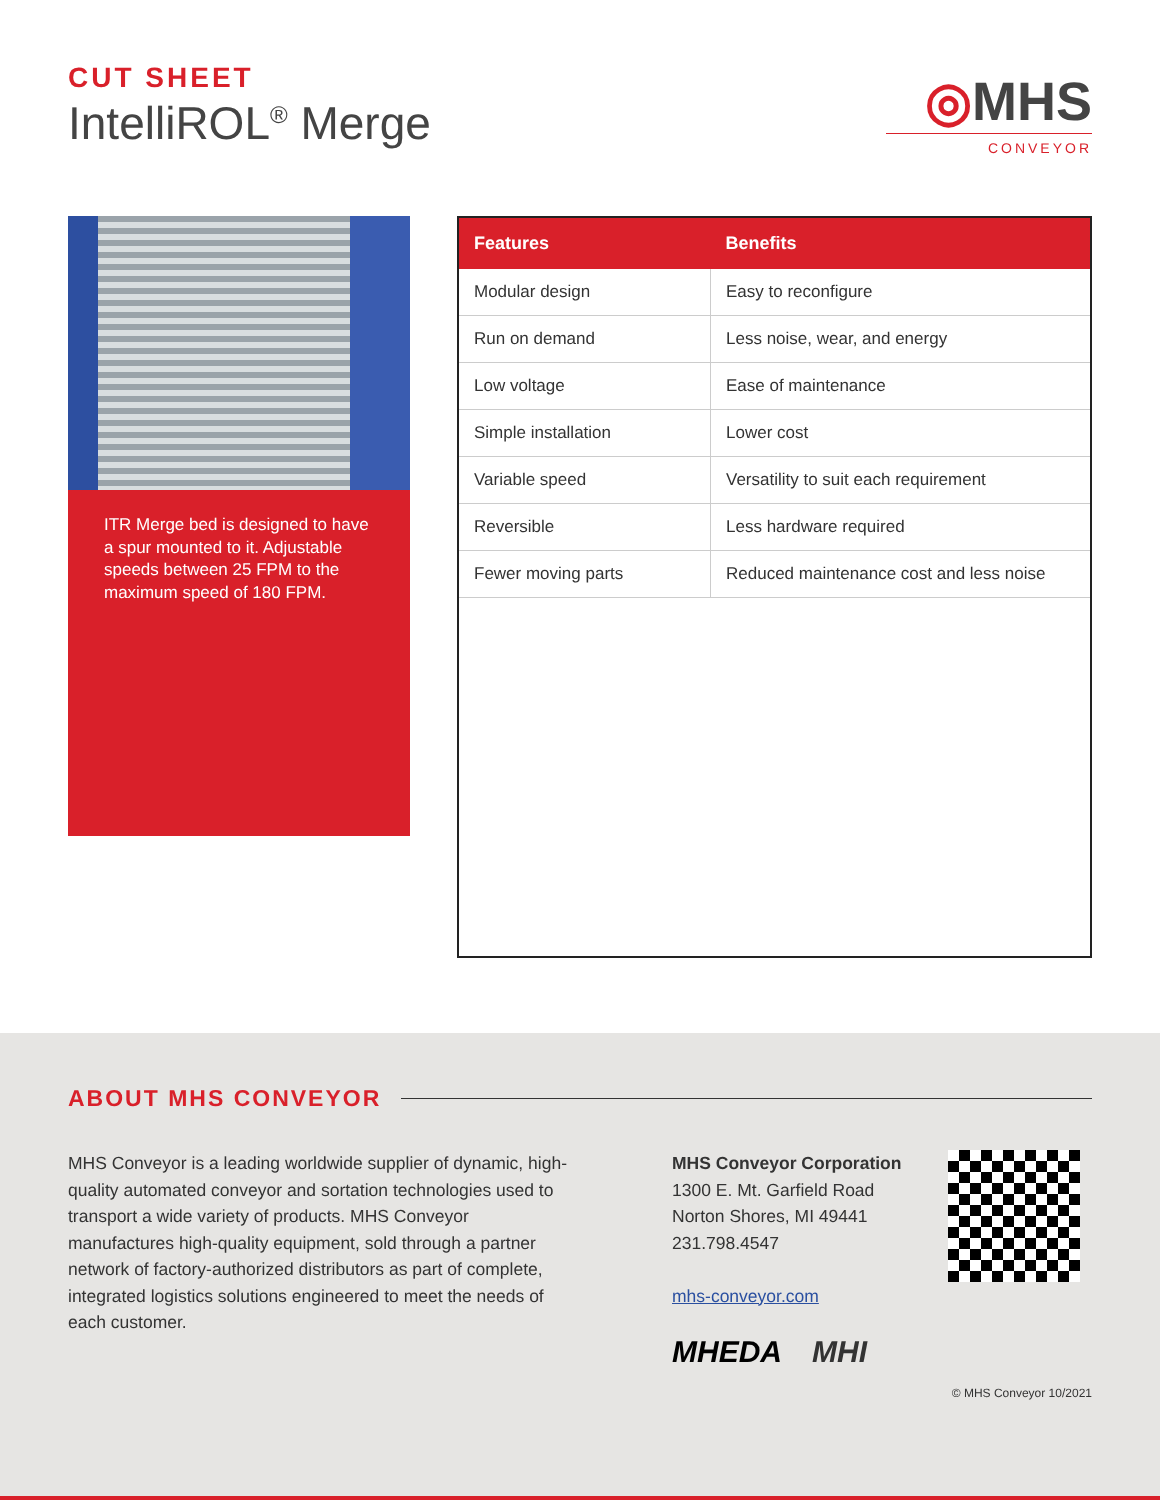CUT SHEET
IntelliROL<sup>®</sup> Merge
◎MHS
CONVEYOR
ITR Merge bed is designed to have a spur mounted to it. Adjustable speeds between 25 FPM to the maximum speed of 180 FPM.
| Features | Benefits |
| --- | --- |
| Modular design | Easy to reconfigure |
| Run on demand | Less noise, wear, and energy |
| Low voltage | Ease of maintenance |
| Simple installation | Lower cost |
| Variable speed | Versatility to suit each requirement |
| Reversible | Less hardware required |
| Fewer moving parts | Reduced maintenance cost and less noise |
ABOUT MHS CONVEYOR
MHS Conveyor is a leading worldwide supplier of dynamic, high-quality automated conveyor and sortation technologies used to transport a wide variety of products. MHS Conveyor manufactures high-quality equipment, sold through a partner network of factory-authorized distributors as part of complete, integrated logistics solutions engineered to meet the needs of each customer.
MHS Conveyor Corporation
1300 E. Mt. Garfield Road
Norton Shores, MI 49441
231.798.4547
mhs-conveyor.com
MHEDA MHI
© MHS Conveyor 10/2021